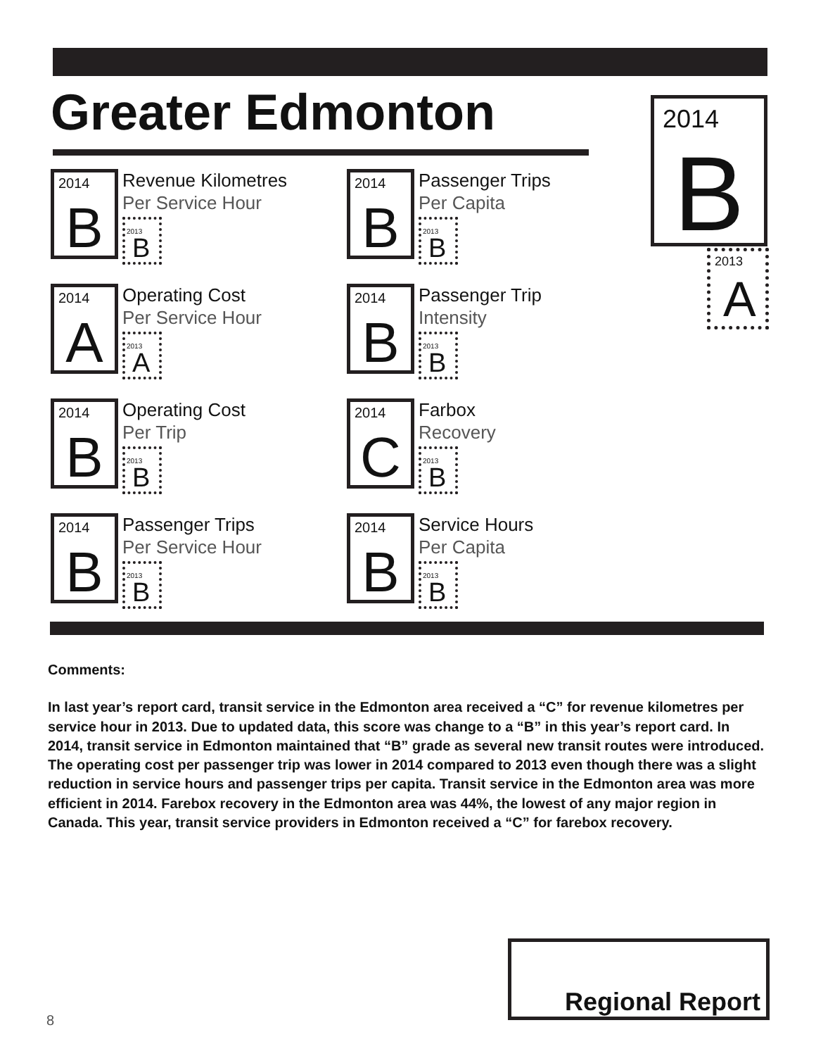Greater Edmonton
2014
B
Revenue Kilometres
Per Service Hour
2013
B
2014
B
Passenger Trips
Per Capita
2013
B
2014
A
Operating Cost
Per Service Hour
2013
A
2014
B
Passenger Trip
Intensity
2013
B
2014
B
Operating Cost
Per Trip
2013
B
2014
C
Farbox
Recovery
2013
B
2014
B
Passenger Trips
Per Service Hour
2013
B
2014
B
Service Hours
Per Capita
2013
B
2014
B
2013
A
Comments:
In last year’s report card, transit service in the Edmonton area received a “C” for revenue kilometres per service hour in 2013. Due to updated data, this score was change to a “B” in this year’s report card. In 2014, transit service in Edmonton maintained that “B” grade as several new transit routes were introduced. The operating cost per passenger trip was lower in 2014 compared to 2013 even though there was a slight reduction in service hours and passenger trips per capita. Transit service in the Edmonton area was more efficient in 2014. Farebox recovery in the Edmonton area was 44%, the lowest of any major region in Canada. This year, transit service providers in Edmonton received a “C” for farebox recovery.
Regional Report
8